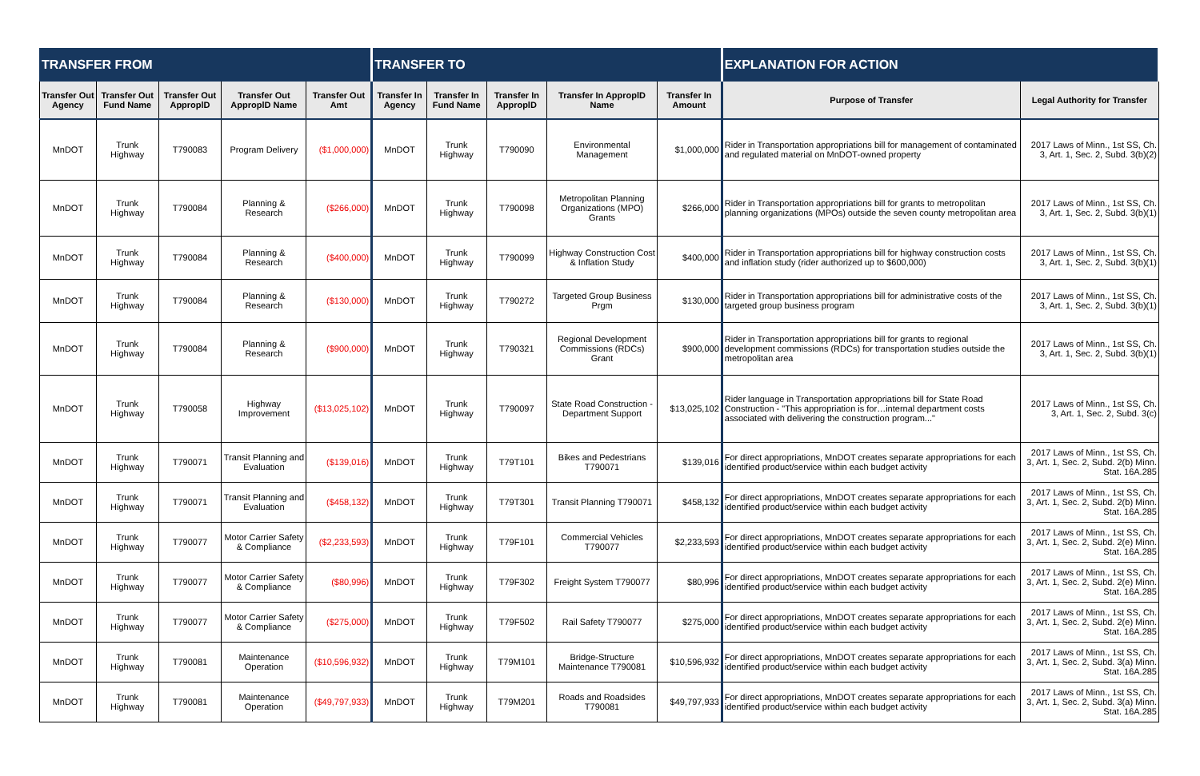| TRANSFER FROM | | | | | TRANSFER TO | | | | | EXPLANATION FOR ACTION | |
| --- | --- | --- | --- | --- | --- | --- | --- | --- | --- | --- | --- |
| Transfer Out Agency | Transfer Out Fund Name | Transfer Out ApproplD | Transfer Out ApproplD Name | Transfer Out Amt | Transfer In Agency | Transfer In Fund Name | Transfer In ApproplD | Transfer In ApproplD Name | Transfer In Amount | Purpose of Transfer | Legal Authority for Transfer |
| MnDOT | Trunk Highway | T790083 | Program Delivery | ($1,000,000) | MnDOT | Trunk Highway | T790090 | Environmental Management | $1,000,000 | Rider in Transportation appropriations bill for management of contaminated and regulated material on MnDOT-owned property | 2017 Laws of Minn., 1st SS, Ch. 3, Art. 1, Sec. 2, Subd. 3(b)(2) |
| MnDOT | Trunk Highway | T790084 | Planning & Research | ($266,000) | MnDOT | Trunk Highway | T790098 | Metropolitan Planning Organizations (MPO) Grants | $266,000 | Rider in Transportation appropriations bill for grants to metropolitan planning organizations (MPOs) outside the seven county metropolitan area | 2017 Laws of Minn., 1st SS, Ch. 3, Art. 1, Sec. 2, Subd. 3(b)(1) |
| MnDOT | Trunk Highway | T790084 | Planning & Research | ($400,000) | MnDOT | Trunk Highway | T790099 | Highway Construction Cost & Inflation Study | $400,000 | Rider in Transportation appropriations bill for highway construction costs and inflation study (rider authorized up to $600,000) | 2017 Laws of Minn., 1st SS, Ch. 3, Art. 1, Sec. 2, Subd. 3(b)(1) |
| MnDOT | Trunk Highway | T790084 | Planning & Research | ($130,000) | MnDOT | Trunk Highway | T790272 | Targeted Group Business Prgm | $130,000 | Rider in Transportation appropriations bill for administrative costs of the targeted group business program | 2017 Laws of Minn., 1st SS, Ch. 3, Art. 1, Sec. 2, Subd. 3(b)(1) |
| MnDOT | Trunk Highway | T790084 | Planning & Research | ($900,000) | MnDOT | Trunk Highway | T790321 | Regional Development Commissions (RDCs) Grant | $900,000 | Rider in Transportation appropriations bill for grants to regional development commissions (RDCs) for transportation studies outside the metropolitan area | 2017 Laws of Minn., 1st SS, Ch. 3, Art. 1, Sec. 2, Subd. 3(b)(1) |
| MnDOT | Trunk Highway | T790058 | Highway Improvement | ($13,025,102) | MnDOT | Trunk Highway | T790097 | State Road Construction - Department Support | $13,025,102 | Rider language in Transportation appropriations bill for State Road Construction - "This appropriation is for…internal department costs associated with delivering the construction program..." | 2017 Laws of Minn., 1st SS, Ch. 3, Art. 1, Sec. 2, Subd. 3(c) |
| MnDOT | Trunk Highway | T790071 | Transit Planning and Evaluation | ($139,016) | MnDOT | Trunk Highway | T79T101 | Bikes and Pedestrians T790071 | $139,016 | For direct appropriations, MnDOT creates separate appropriations for each identified product/service within each budget activity | 2017 Laws of Minn., 1st SS, Ch. 3, Art. 1, Sec. 2, Subd. 2(b) Minn. Stat. 16A.285 |
| MnDOT | Trunk Highway | T790071 | Transit Planning and Evaluation | ($458,132) | MnDOT | Trunk Highway | T79T301 | Transit Planning T790071 | $458,132 | For direct appropriations, MnDOT creates separate appropriations for each identified product/service within each budget activity | 2017 Laws of Minn., 1st SS, Ch. 3, Art. 1, Sec. 2, Subd. 2(b) Minn. Stat. 16A.285 |
| MnDOT | Trunk Highway | T790077 | Motor Carrier Safety & Compliance | ($2,233,593) | MnDOT | Trunk Highway | T79F101 | Commercial Vehicles T790077 | $2,233,593 | For direct appropriations, MnDOT creates separate appropriations for each identified product/service within each budget activity | 2017 Laws of Minn., 1st SS, Ch. 3, Art. 1, Sec. 2, Subd. 2(e) Minn. Stat. 16A.285 |
| MnDOT | Trunk Highway | T790077 | Motor Carrier Safety & Compliance | ($80,996) | MnDOT | Trunk Highway | T79F302 | Freight System T790077 | $80,996 | For direct appropriations, MnDOT creates separate appropriations for each identified product/service within each budget activity | 2017 Laws of Minn., 1st SS, Ch. 3, Art. 1, Sec. 2, Subd. 2(e) Minn. Stat. 16A.285 |
| MnDOT | Trunk Highway | T790077 | Motor Carrier Safety & Compliance | ($275,000) | MnDOT | Trunk Highway | T79F502 | Rail Safety T790077 | $275,000 | For direct appropriations, MnDOT creates separate appropriations for each identified product/service within each budget activity | 2017 Laws of Minn., 1st SS, Ch. 3, Art. 1, Sec. 2, Subd. 2(e) Minn. Stat. 16A.285 |
| MnDOT | Trunk Highway | T790081 | Maintenance Operation | ($10,596,932) | MnDOT | Trunk Highway | T79M101 | Bridge-Structure Maintenance T790081 | $10,596,932 | For direct appropriations, MnDOT creates separate appropriations for each identified product/service within each budget activity | 2017 Laws of Minn., 1st SS, Ch. 3, Art. 1, Sec. 2, Subd. 3(a) Minn. Stat. 16A.285 |
| MnDOT | Trunk Highway | T790081 | Maintenance Operation | ($49,797,933) | MnDOT | Trunk Highway | T79M201 | Roads and Roadsides T790081 | $49,797,933 | For direct appropriations, MnDOT creates separate appropriations for each identified product/service within each budget activity | 2017 Laws of Minn., 1st SS, Ch. 3, Art. 1, Sec. 2, Subd. 3(a) Minn. Stat. 16A.285 |